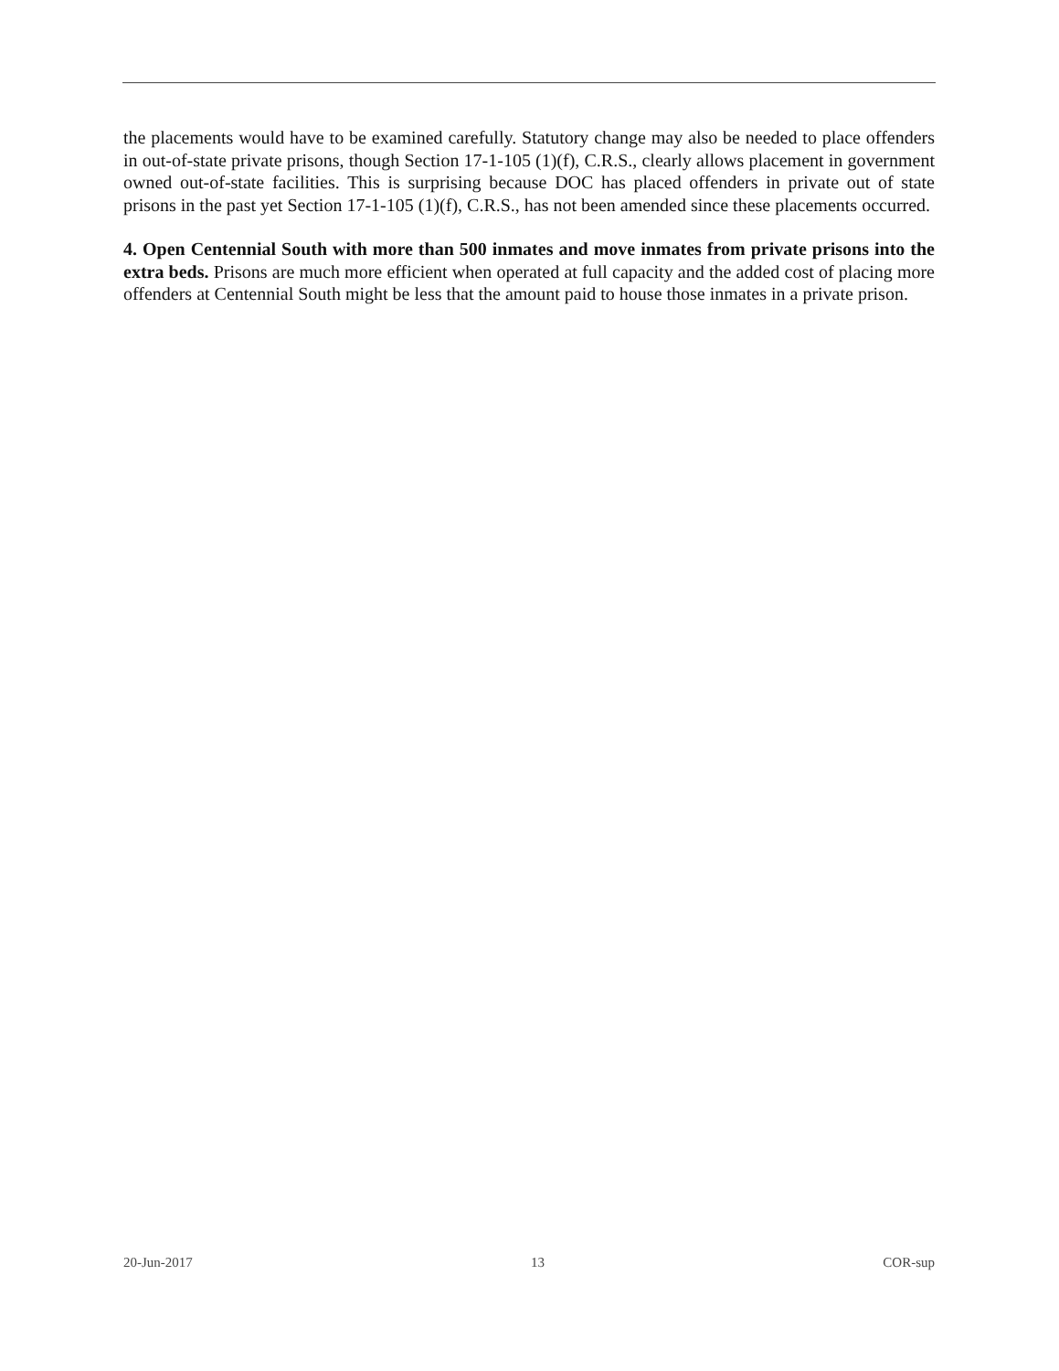the placements would have to be examined carefully. Statutory change may also be needed to place offenders in out-of-state private prisons, though Section 17-1-105 (1)(f), C.R.S., clearly allows placement in government owned out-of-state facilities. This is surprising because DOC has placed offenders in private out of state prisons in the past yet Section 17-1-105 (1)(f), C.R.S., has not been amended since these placements occurred.
4. Open Centennial South with more than 500 inmates and move inmates from private prisons into the extra beds. Prisons are much more efficient when operated at full capacity and the added cost of placing more offenders at Centennial South might be less that the amount paid to house those inmates in a private prison.
20-Jun-2017 13 COR-sup